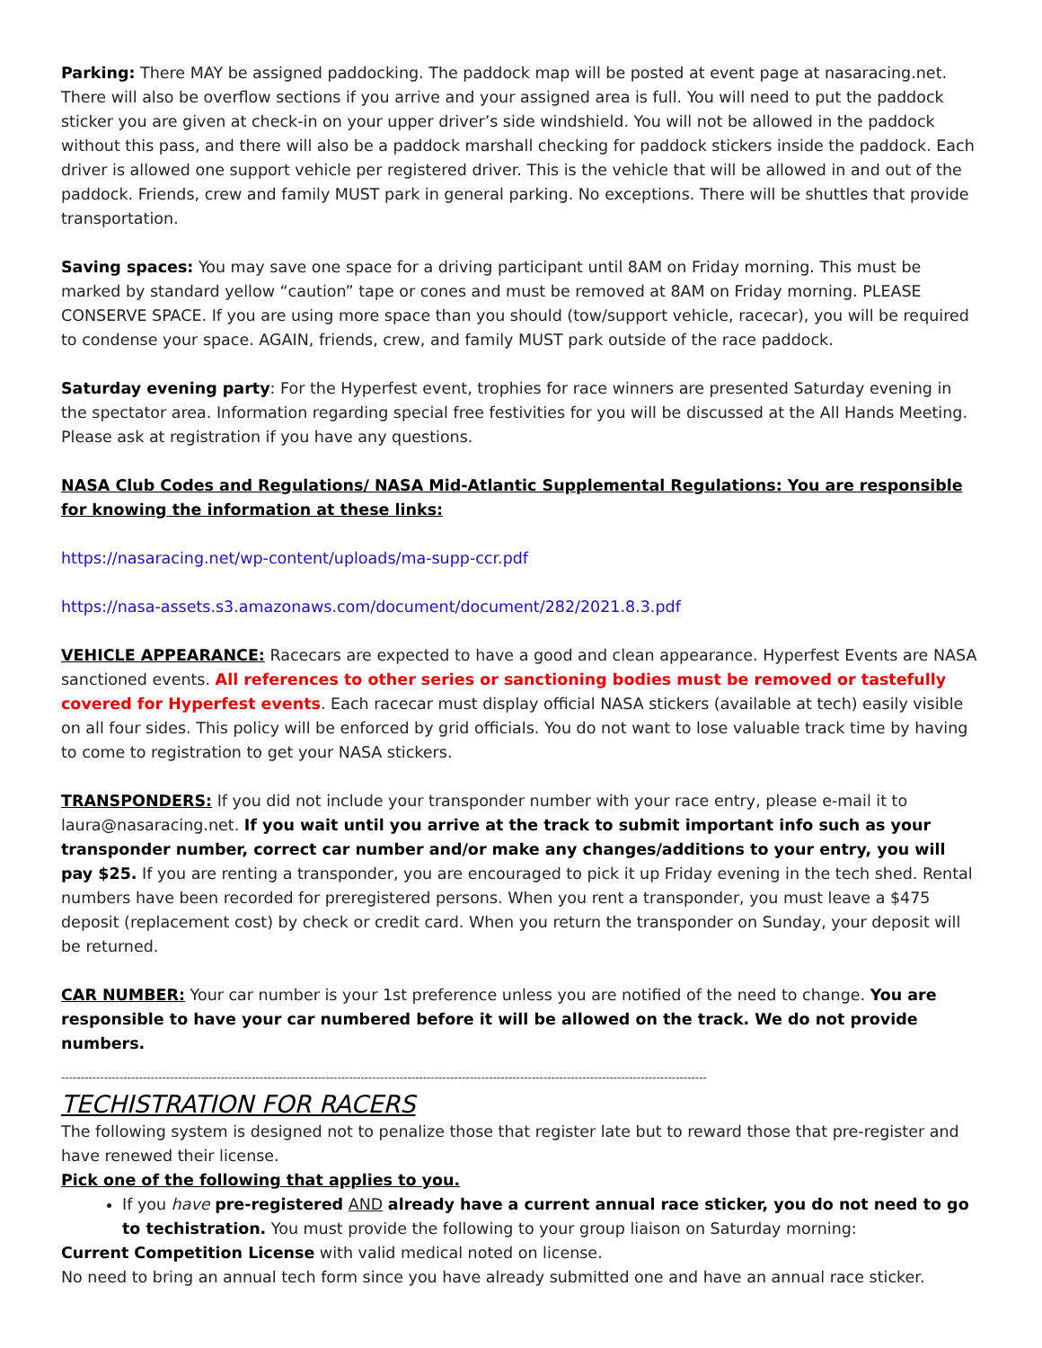Parking: There MAY be assigned paddocking. The paddock map will be posted at event page at nasaracing.net. There will also be overflow sections if you arrive and your assigned area is full. You will need to put the paddock sticker you are given at check-in on your upper driver’s side windshield. You will not be allowed in the paddock without this pass, and there will also be a paddock marshall checking for paddock stickers inside the paddock. Each driver is allowed one support vehicle per registered driver. This is the vehicle that will be allowed in and out of the paddock. Friends, crew and family MUST park in general parking. No exceptions. There will be shuttles that provide transportation.
Saving spaces: You may save one space for a driving participant until 8AM on Friday morning. This must be marked by standard yellow “caution” tape or cones and must be removed at 8AM on Friday morning. PLEASE CONSERVE SPACE. If you are using more space than you should (tow/support vehicle, racecar), you will be required to condense your space. AGAIN, friends, crew, and family MUST park outside of the race paddock.
Saturday evening party: For the Hyperfest event, trophies for race winners are presented Saturday evening in the spectator area. Information regarding special free festivities for you will be discussed at the All Hands Meeting. Please ask at registration if you have any questions.
NASA Club Codes and Regulations/ NASA Mid-Atlantic Supplemental Regulations: You are responsible for knowing the information at these links:
https://nasaracing.net/wp-content/uploads/ma-supp-ccr.pdf
https://nasa-assets.s3.amazonaws.com/document/document/282/2021.8.3.pdf
VEHICLE APPEARANCE: Racecars are expected to have a good and clean appearance. Hyperfest Events are NASA sanctioned events. All references to other series or sanctioning bodies must be removed or tastefully covered for Hyperfest events. Each racecar must display official NASA stickers (available at tech) easily visible on all four sides. This policy will be enforced by grid officials. You do not want to lose valuable track time by having to come to registration to get your NASA stickers.
TRANSPONDERS: If you did not include your transponder number with your race entry, please e-mail it to laura@nasaracing.net. If you wait until you arrive at the track to submit important info such as your transponder number, correct car number and/or make any changes/additions to your entry, you will pay $25. If you are renting a transponder, you are encouraged to pick it up Friday evening in the tech shed. Rental numbers have been recorded for preregistered persons. When you rent a transponder, you must leave a $475 deposit (replacement cost) by check or credit card. When you return the transponder on Sunday, your deposit will be returned.
CAR NUMBER: Your car number is your 1st preference unless you are notified of the need to change. You are responsible to have your car numbered before it will be allowed on the track. We do not provide numbers.
----------------------------------------------------------------------------------------------------------------------------------------------------------------------
TECHISTRATION FOR RACERS
The following system is designed not to penalize those that register late but to reward those that pre-register and have renewed their license.
Pick one of the following that applies to you.
If you have pre-registered AND already have a current annual race sticker, you do not need to go to techistration. You must provide the following to your group liaison on Saturday morning:
Current Competition License with valid medical noted on license.
No need to bring an annual tech form since you have already submitted one and have an annual race sticker.